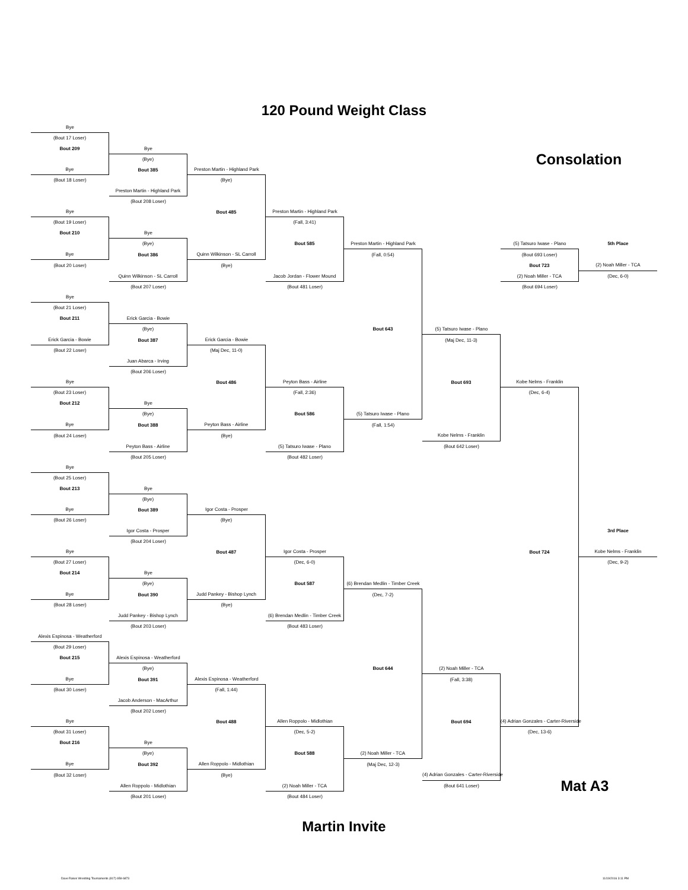120 Pound Weight Class
| Bye | | | | | | | |
| (Bout 17 Loser) | | | | | | | |
| Bout 209 | Bye | | | | | | |
| | (Bye) | | | | | Consolation | |
| Bye | Bout 385 | Preston Martin - Highland Park | | | | | |
| (Bout 18 Loser) | | (Bye) | | | | | |
| | Preston Martin - Highland Park | | | | | | |
| | (Bout 208 Loser) | | | | | | |
| Bye | | Bout 485 | Preston Martin - Highland Park | | | | |
| (Bout 19 Loser) | | | (Fall, 3:41) | | | | |
| Bout 210 | Bye | | | | | | |
| | (Bye) | | Bout 585 | Preston Martin - Highland Park | | (5) Tatsuro Iwase - Plano | 5th Place |
| Bye | Bout 386 | Quinn Wilkinson - SL Carroll | | (Fall, 0:54) | | (Bout 693 Loser) | |
| (Bout 20 Loser) | | (Bye) | | | | Bout 723 | (2) Noah Miller - TCA |
| | Quinn Wilkinson - SL Carroll | | Jacob Jordan - Flower Mound | | | (2) Noah Miller - TCA | (Dec, 6-0) |
| | (Bout 207 Loser) | | (Bout 481 Loser) | | | (Bout 694 Loser) | |
| Bye | | | | | | | |
| (Bout 21 Loser) | | | | | | | |
| Bout 211 | Erick Garcia - Bowie | | | | | | |
| | (Bye) | | | Bout 643 | (5) Tatsuro Iwase - Plano | | |
| Erick Garcia - Bowie | Bout 387 | Erick Garcia - Bowie | | | (Maj Dec, 11-3) | | |
| (Bout 22 Loser) | | (Maj Dec, 11-0) | | | | | |
| | Juan Abarca - Irving | | | | | | |
| | (Bout 206 Loser) | | | | | | |
| Bye | | Bout 486 | Peyton Bass - Airline | | Bout 693 | Kobe Nelms - Franklin | |
| (Bout 23 Loser) | | | (Fall, 2:36) | | | (Dec, 6-4) | |
| Bout 212 | Bye | | | | | | |
| | (Bye) | | Bout 586 | (5) Tatsuro Iwase - Plano | | | |
| Bye | Bout 388 | Peyton Bass - Airline | | (Fall, 1:54) | | | |
| (Bout 24 Loser) | | (Bye) | | | Kobe Nelms - Franklin | | |
| | Peyton Bass - Airline | | (5) Tatsuro Iwase - Plano | | (Bout 642 Loser) | | |
| | (Bout 205 Loser) | | (Bout 482 Loser) | | | | |
| Bye | | | | | | | |
| (Bout 25 Loser) | | | | | | | |
| Bout 213 | Bye | | | | | | |
| | (Bye) | | | | | | |
| Bye | Bout 389 | Igor Costa - Prosper | | | | | |
| (Bout 26 Loser) | | (Bye) | | | | | |
| | Igor Costa - Prosper | | | | | | 3rd Place |
| | (Bout 204 Loser) | | | | | | |
| Bye | | Bout 487 | Igor Costa - Prosper | | | Bout 724 | Kobe Nelms - Franklin |
| (Bout 27 Loser) | | | (Dec, 6-0) | | | | (Dec, 9-2) |
| Bout 214 | Bye | | | | | | |
| | (Bye) | | Bout 587 | (6) Brendan Medlin - Timber Creek | | | |
| Bye | Bout 390 | Judd Pankey - Bishop Lynch | | (Dec, 7-2) | | | |
| (Bout 28 Loser) | | (Bye) | | | | | |
| | Judd Pankey - Bishop Lynch | | (6) Brendan Medlin - Timber Creek | | | | |
| | (Bout 203 Loser) | | (Bout 483 Loser) | | | | |
| Alexis Espinosa - Weatherford | | | | | | | |
| (Bout 29 Loser) | | | | | | | |
| Bout 215 | Alexis Espinosa - Weatherford | | | | | | |
| | (Bye) | | | Bout 644 | (2) Noah Miller - TCA | | |
| Bye | Bout 391 | Alexis Espinosa - Weatherford | | | (Fall, 3:38) | | |
| (Bout 30 Loser) | | (Fall, 1:44) | | | | | |
| | Jacob Anderson - MacArthur | | | | | | |
| | (Bout 202 Loser) | | | | | | |
| Bye | | Bout 488 | Allen Roppolo - Midlothian | | Bout 694 | (4) Adrian Gonzales - Carter-Riverside | |
| (Bout 31 Loser) | | | (Dec, 5-2) | | | (Dec, 13-6) | |
| Bout 216 | Bye | | | | | | |
| | (Bye) | | Bout 588 | (2) Noah Miller - TCA | | | |
| Bye | Bout 392 | Allen Roppolo - Midlothian | | (Maj Dec, 12-3) | | | |
| (Bout 32 Loser) | | (Bye) | | | (4) Adrian Gonzales - Carter-Riverside | | |
| | Allen Roppolo - Midlothian | | (2) Noah Miller - TCA | | (Bout 641 Loser) | Mat A3 | |
| | (Bout 201 Loser) | | (Bout 484 Loser) | | | | |
Martin Invite
Dave Rakes Wrestling Tournaments (817) 658-6873 11/19/2016 3:11 PM